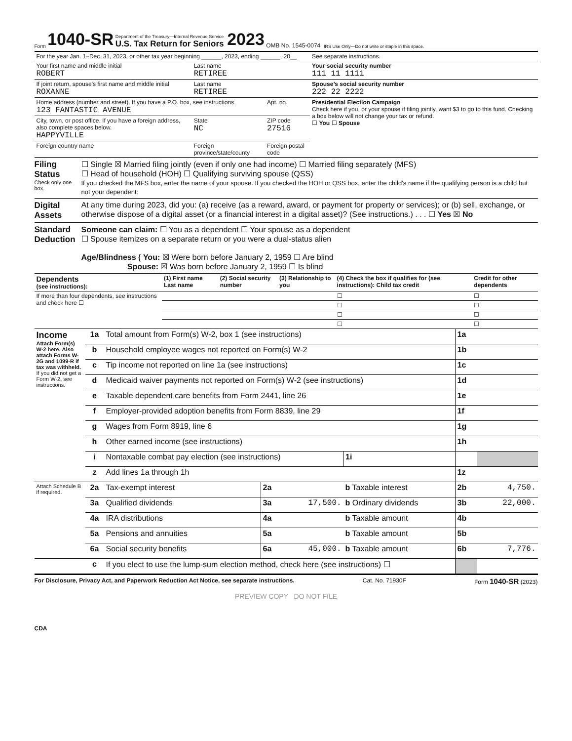Form 1040-SR
Department of the Treasury—Internal Revenue Service
U.S. Tax Return for Seniors
2023 OMB No. 1545-0074 IRS Use Only—Do not write or staple in this space.
| For the year Jan. 1–Dec. 31, 2023, or other tax year beginning ______, 2023, ending ______, 20__ | | | See separate instructions. |
| Your first name and middle initial ROBERT | Last name RETIREE | | Your social security number 111 11 1111 |
| If joint return, spouse’s first name and middle initial ROXANNE | Last name RETIREE | | Spouse’s social security number 222 22 2222 |
| Home address (number and street). If you have a P.O. box, see instructions. 123 FANTASTIC AVENUE | | Apt. no. | Presidential Election Campaign Check here if you, or your spouse if filing jointly, want $3 to go to this fund. Checking a box below will not change your tax or refund. ☐ You ☐ Spouse |
| City, town, or post office. If you have a foreign address, also complete spaces below. HAPPYVILLE | State NC | ZIP code 27516 | |
| Foreign country name | Foreign province/state/county | Foreign postal code | |
Filing Status
Check only one box.
☐ Single ☒ Married filing jointly (even if only one had income) ☐ Married filing separately (MFS)
☐ Head of household (HOH) ☐ Qualifying surviving spouse (QSS)
If you checked the MFS box, enter the name of your spouse. If you checked the HOH or QSS box, enter the child’s name if the qualifying person is a child but not your dependent:
Digital Assets
At any time during 2023, did you: (a) receive (as a reward, award, or payment for property or services); or (b) sell, exchange, or otherwise dispose of a digital asset (or a financial interest in a digital asset)? (See instructions.) . . . ☐ Yes ☒ No
Standard Deduction
Someone can claim: ☐ You as a dependent ☐ Your spouse as a dependent
☐ Spouse itemizes on a separate return or you were a dual-status alien
Age/Blindness { You: ☒ Were born before January 2, 1959 ☐ Are blind
Spouse: ☒ Was born before January 2, 1959 ☐ Is blind
| Dependents (see instructions): | (1) First name Last name | (2) Social security number | (3) Relationship to you | (4) Check the box if qualifies for (see instructions): Child tax credit | Credit for other dependents |
| --- | --- | --- | --- | --- | --- |
| If more than four dependents, see instructions and check here ☐ | | | | ☐ | ☐ |
| | | | | ☐ | ☐ |
| | | | | ☐ | ☐ |
| | | | | ☐ | ☐ |
| Income Attach Form(s) W-2 here. Also attach Forms W-2G and 1099-R if tax was withheld. If you did not get a Form W-2, see instructions. | 1a | Total amount from Form(s) W-2, box 1 (see instructions) | | | | | 1a | |
| | b | Household employee wages not reported on Form(s) W-2 | | | | | 1b | |
| | c | Tip income not reported on line 1a (see instructions) | | | | | 1c | |
| | d | Medicaid waiver payments not reported on Form(s) W-2 (see instructions) | | | | | 1d | |
| | e | Taxable dependent care benefits from Form 2441, line 26 | | | | | 1e | |
| | f | Employer-provided adoption benefits from Form 8839, line 29 | | | | | 1f | |
| | g | Wages from Form 8919, line 6 | | | | | 1g | |
| | h | Other earned income (see instructions) | | | | | 1h | |
| | i | Nontaxable combat pay election (see instructions) | | | 1i | | | |
| | z | Add lines 1a through 1h | | | | | 1z | |
| Attach Schedule B if required. | 2a | Tax-exempt interest | 2a | | b Taxable interest | | 2b | 4,750. |
| | 3a | Qualified dividends | 3a | 17,500. | b Ordinary dividends | | 3b | 22,000. |
| | 4a | IRA distributions | 4a | | b Taxable amount | | 4b | |
| | 5a | Pensions and annuities | 5a | | b Taxable amount | | 5b | |
| | 6a | Social security benefits | 6a | 45,000. | b Taxable amount | | 6b | 7,776. |
| | c | If you elect to use the lump-sum election method, check here (see instructions) ☐ | | | | | | |
For Disclosure, Privacy Act, and Paperwork Reduction Act Notice, see separate instructions. Cat. No. 71930F Form 1040-SR (2023)
PREVIEW COPY DO NOT FILE
CDA